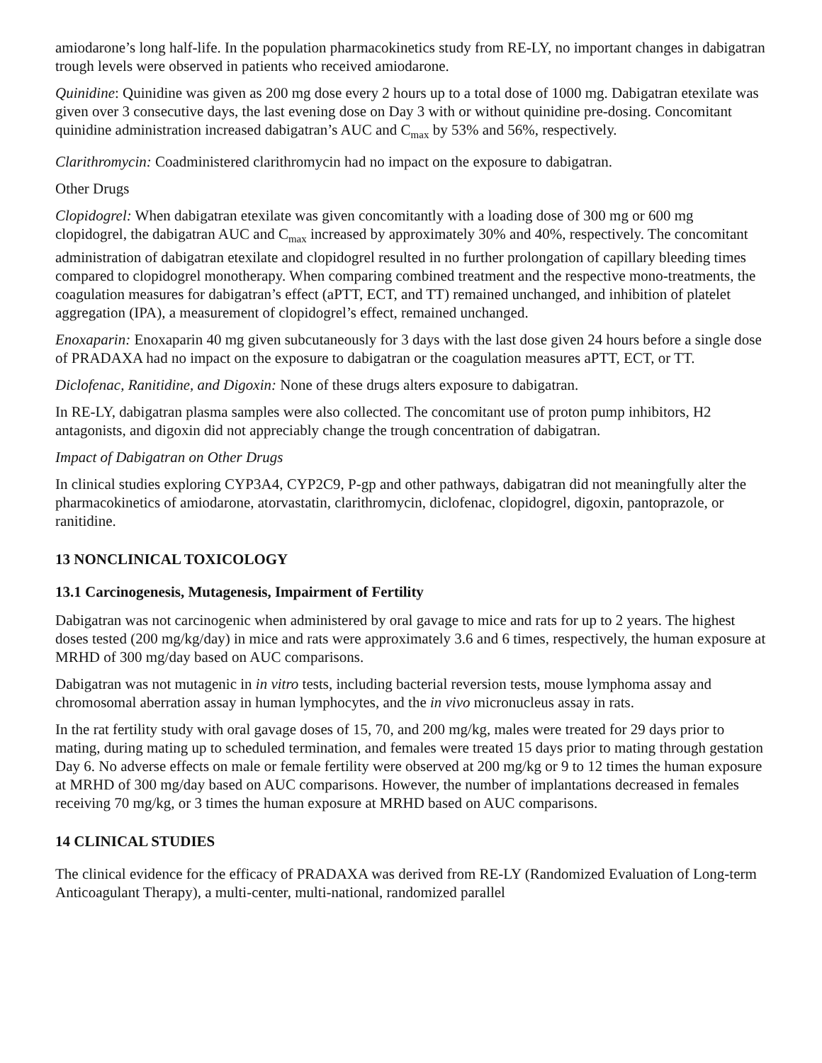amiodarone’s long half-life. In the population pharmacokinetics study from RE-LY, no important changes in dabigatran trough levels were observed in patients who received amiodarone.
Quinidine: Quinidine was given as 200 mg dose every 2 hours up to a total dose of 1000 mg. Dabigatran etexilate was given over 3 consecutive days, the last evening dose on Day 3 with or without quinidine pre-dosing. Concomitant quinidine administration increased dabigatran’s AUC and C<sub>max</sub> by 53% and 56%, respectively.
Clarithromycin: Coadministered clarithromycin had no impact on the exposure to dabigatran.
Other Drugs
Clopidogrel: When dabigatran etexilate was given concomitantly with a loading dose of 300 mg or 600 mg clopidogrel, the dabigatran AUC and C<sub>max</sub> increased by approximately 30% and 40%, respectively. The concomitant administration of dabigatran etexilate and clopidogrel resulted in no further prolongation of capillary bleeding times compared to clopidogrel monotherapy. When comparing combined treatment and the respective mono-treatments, the coagulation measures for dabigatran’s effect (aPTT, ECT, and TT) remained unchanged, and inhibition of platelet aggregation (IPA), a measurement of clopidogrel’s effect, remained unchanged.
Enoxaparin: Enoxaparin 40 mg given subcutaneously for 3 days with the last dose given 24 hours before a single dose of PRADAXA had no impact on the exposure to dabigatran or the coagulation measures aPTT, ECT, or TT.
Diclofenac, Ranitidine, and Digoxin: None of these drugs alters exposure to dabigatran.
In RE-LY, dabigatran plasma samples were also collected. The concomitant use of proton pump inhibitors, H2 antagonists, and digoxin did not appreciably change the trough concentration of dabigatran.
Impact of Dabigatran on Other Drugs
In clinical studies exploring CYP3A4, CYP2C9, P-gp and other pathways, dabigatran did not meaningfully alter the pharmacokinetics of amiodarone, atorvastatin, clarithromycin, diclofenac, clopidogrel, digoxin, pantoprazole, or ranitidine.
13 NONCLINICAL TOXICOLOGY
13.1 Carcinogenesis, Mutagenesis, Impairment of Fertility
Dabigatran was not carcinogenic when administered by oral gavage to mice and rats for up to 2 years. The highest doses tested (200 mg/kg/day) in mice and rats were approximately 3.6 and 6 times, respectively, the human exposure at MRHD of 300 mg/day based on AUC comparisons.
Dabigatran was not mutagenic in in vitro tests, including bacterial reversion tests, mouse lymphoma assay and chromosomal aberration assay in human lymphocytes, and the in vivo micronucleus assay in rats.
In the rat fertility study with oral gavage doses of 15, 70, and 200 mg/kg, males were treated for 29 days prior to mating, during mating up to scheduled termination, and females were treated 15 days prior to mating through gestation Day 6. No adverse effects on male or female fertility were observed at 200 mg/kg or 9 to 12 times the human exposure at MRHD of 300 mg/day based on AUC comparisons. However, the number of implantations decreased in females receiving 70 mg/kg, or 3 times the human exposure at MRHD based on AUC comparisons.
14 CLINICAL STUDIES
The clinical evidence for the efficacy of PRADAXA was derived from RE-LY (Randomized Evaluation of Long-term Anticoagulant Therapy), a multi-center, multi-national, randomized parallel